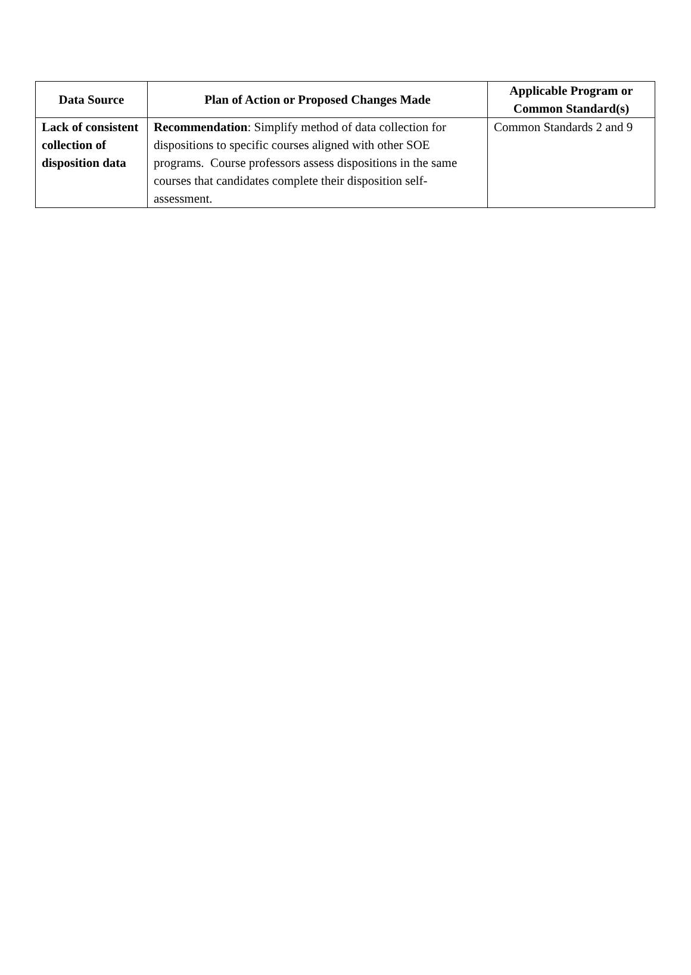| Data Source | Plan of Action or Proposed Changes Made | Applicable Program or Common Standard(s) |
| --- | --- | --- |
| Lack of consistent collection of disposition data | Recommendation : Simplify method of data collection for dispositions to specific courses aligned with other SOE programs. Course professors assess dispositions in the same courses that candidates complete their disposition self-assessment. | Common Standards 2 and 9 |